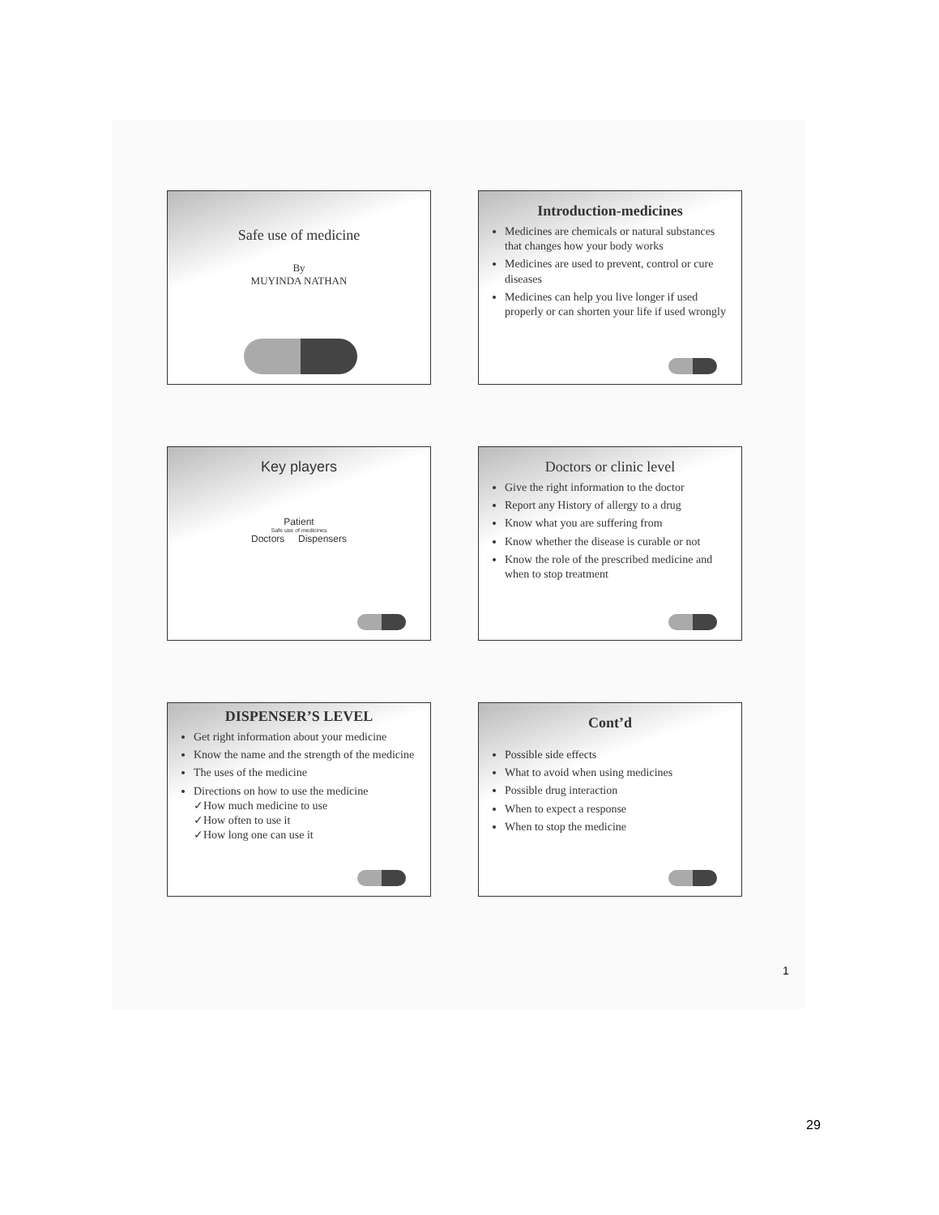Safe use of medicine
By
MUYINDA NATHAN
Introduction-medicines
Medicines are chemicals or natural substances that changes how your body works
Medicines are used to prevent, control or cure diseases
Medicines can help you live longer if used properly or can shorten your life if used wrongly
Key players
Patient
Safe use of medicines
Doctors Dispensers
Doctors or clinic level
Give the right information to the doctor
Report any History of allergy to a drug
Know what you are suffering from
Know whether the disease is curable or not
Know the role of the prescribed medicine and when to stop treatment
DISPENSER’S LEVEL
Get right information about your medicine
Know the name and the strength of the medicine
The uses of the medicine
Directions on how to use the medicine
✓How much medicine to use
✓How often to use it
✓How long one can use it
Cont’d
Possible side effects
What to avoid when using medicines
Possible drug interaction
When to expect a response
When to stop the medicine
1
29